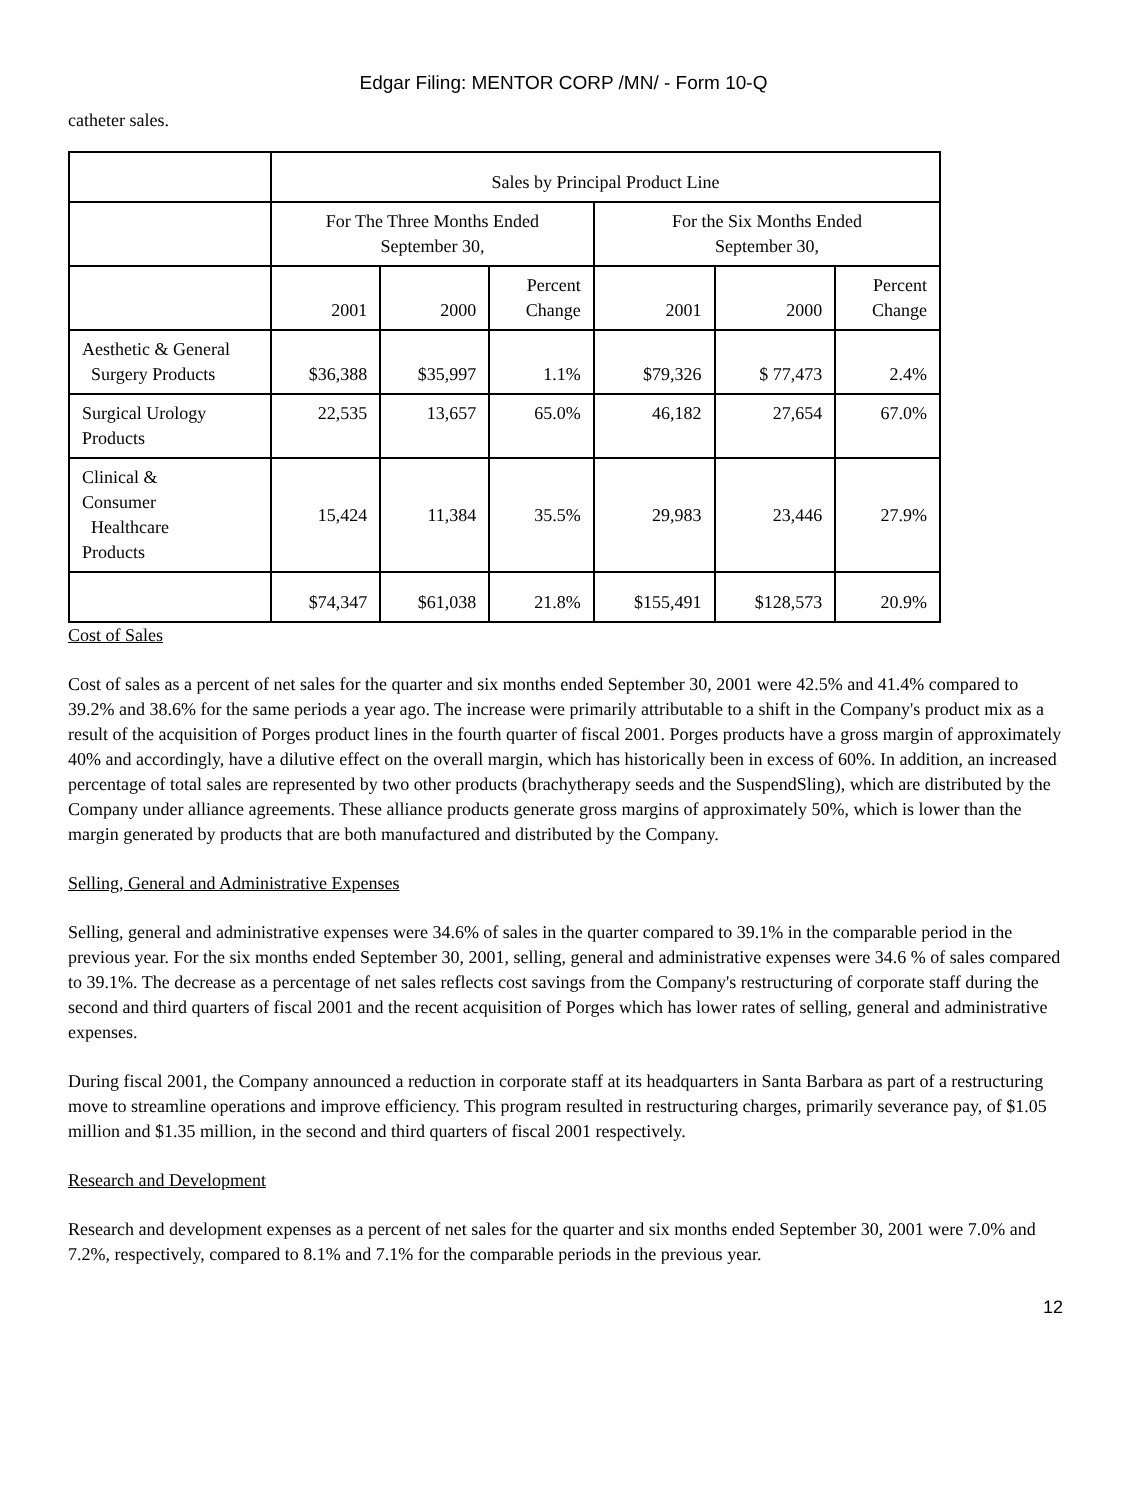Edgar Filing: MENTOR CORP /MN/ - Form 10-Q
catheter sales.
| | Sales by Principal Product Line | | | | | |
| | For The Three Months Ended September 30, | | | For the Six Months Ended September 30, | | |
| | 2001 | 2000 | Percent Change | 2001 | 2000 | Percent Change |
| Aesthetic & General Surgery Products | $36,388 | $35,997 | 1.1% | $79,326 | $ 77,473 | 2.4% |
| Surgical Urology Products | 22,535 | 13,657 | 65.0% | 46,182 | 27,654 | 67.0% |
| Clinical & Consumer Healthcare Products | 15,424 | 11,384 | 35.5% | 29,983 | 23,446 | 27.9% |
| | $74,347 | $61,038 | 21.8% | $155,491 | $128,573 | 20.9% |
Cost of Sales
Cost of sales as a percent of net sales for the quarter and six months ended September 30, 2001 were 42.5% and 41.4% compared to 39.2% and 38.6% for the same periods a year ago. The increase were primarily attributable to a shift in the Company's product mix as a result of the acquisition of Porges product lines in the fourth quarter of fiscal 2001. Porges products have a gross margin of approximately 40% and accordingly, have a dilutive effect on the overall margin, which has historically been in excess of 60%. In addition, an increased percentage of total sales are represented by two other products (brachytherapy seeds and the SuspendSling), which are distributed by the Company under alliance agreements. These alliance products generate gross margins of approximately 50%, which is lower than the margin generated by products that are both manufactured and distributed by the Company.
Selling, General and Administrative Expenses
Selling, general and administrative expenses were 34.6% of sales in the quarter compared to 39.1% in the comparable period in the previous year. For the six months ended September 30, 2001, selling, general and administrative expenses were 34.6 % of sales compared to 39.1%. The decrease as a percentage of net sales reflects cost savings from the Company's restructuring of corporate staff during the second and third quarters of fiscal 2001 and the recent acquisition of Porges which has lower rates of selling, general and administrative expenses.
During fiscal 2001, the Company announced a reduction in corporate staff at its headquarters in Santa Barbara as part of a restructuring move to streamline operations and improve efficiency. This program resulted in restructuring charges, primarily severance pay, of $1.05 million and $1.35 million, in the second and third quarters of fiscal 2001 respectively.
Research and Development
Research and development expenses as a percent of net sales for the quarter and six months ended September 30, 2001 were 7.0% and 7.2%, respectively, compared to 8.1% and 7.1% for the comparable periods in the previous year.
12